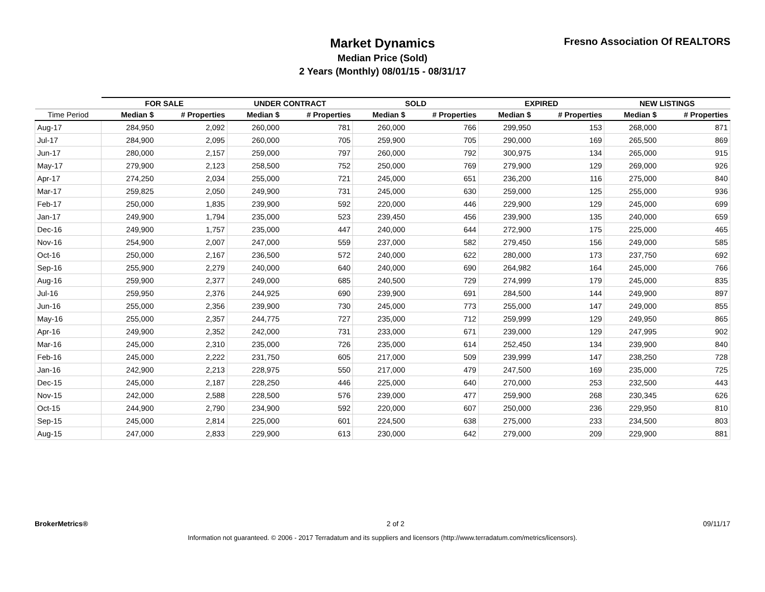Market Dynamics
Median Price (Sold)
2 Years (Monthly) 08/01/15 - 08/31/17
Fresno Association Of REALTORS
| | FOR SALE | | UNDER CONTRACT | | SOLD | | EXPIRED | | NEW LISTINGS | |
| --- | --- | --- | --- | --- | --- | --- | --- | --- | --- | --- |
| Time Period | Median $ | # Properties | Median $ | # Properties | Median $ | # Properties | Median $ | # Properties | Median $ | # Properties |
| Aug-17 | 284,950 | 2,092 | 260,000 | 781 | 260,000 | 766 | 299,950 | 153 | 268,000 | 871 |
| Jul-17 | 284,900 | 2,095 | 260,000 | 705 | 259,900 | 705 | 290,000 | 169 | 265,500 | 869 |
| Jun-17 | 280,000 | 2,157 | 259,000 | 797 | 260,000 | 792 | 300,975 | 134 | 265,000 | 915 |
| May-17 | 279,900 | 2,123 | 258,500 | 752 | 250,000 | 769 | 279,900 | 129 | 269,000 | 926 |
| Apr-17 | 274,250 | 2,034 | 255,000 | 721 | 245,000 | 651 | 236,200 | 116 | 275,000 | 840 |
| Mar-17 | 259,825 | 2,050 | 249,900 | 731 | 245,000 | 630 | 259,000 | 125 | 255,000 | 936 |
| Feb-17 | 250,000 | 1,835 | 239,900 | 592 | 220,000 | 446 | 229,900 | 129 | 245,000 | 699 |
| Jan-17 | 249,900 | 1,794 | 235,000 | 523 | 239,450 | 456 | 239,900 | 135 | 240,000 | 659 |
| Dec-16 | 249,900 | 1,757 | 235,000 | 447 | 240,000 | 644 | 272,900 | 175 | 225,000 | 465 |
| Nov-16 | 254,900 | 2,007 | 247,000 | 559 | 237,000 | 582 | 279,450 | 156 | 249,000 | 585 |
| Oct-16 | 250,000 | 2,167 | 236,500 | 572 | 240,000 | 622 | 280,000 | 173 | 237,750 | 692 |
| Sep-16 | 255,900 | 2,279 | 240,000 | 640 | 240,000 | 690 | 264,982 | 164 | 245,000 | 766 |
| Aug-16 | 259,900 | 2,377 | 249,000 | 685 | 240,500 | 729 | 274,999 | 179 | 245,000 | 835 |
| Jul-16 | 259,950 | 2,376 | 244,925 | 690 | 239,900 | 691 | 284,500 | 144 | 249,900 | 897 |
| Jun-16 | 255,000 | 2,356 | 239,900 | 730 | 245,000 | 773 | 255,000 | 147 | 249,000 | 855 |
| May-16 | 255,000 | 2,357 | 244,775 | 727 | 235,000 | 712 | 259,999 | 129 | 249,950 | 865 |
| Apr-16 | 249,900 | 2,352 | 242,000 | 731 | 233,000 | 671 | 239,000 | 129 | 247,995 | 902 |
| Mar-16 | 245,000 | 2,310 | 235,000 | 726 | 235,000 | 614 | 252,450 | 134 | 239,900 | 840 |
| Feb-16 | 245,000 | 2,222 | 231,750 | 605 | 217,000 | 509 | 239,999 | 147 | 238,250 | 728 |
| Jan-16 | 242,900 | 2,213 | 228,975 | 550 | 217,000 | 479 | 247,500 | 169 | 235,000 | 725 |
| Dec-15 | 245,000 | 2,187 | 228,250 | 446 | 225,000 | 640 | 270,000 | 253 | 232,500 | 443 |
| Nov-15 | 242,000 | 2,588 | 228,500 | 576 | 239,000 | 477 | 259,900 | 268 | 230,345 | 626 |
| Oct-15 | 244,900 | 2,790 | 234,900 | 592 | 220,000 | 607 | 250,000 | 236 | 229,950 | 810 |
| Sep-15 | 245,000 | 2,814 | 225,000 | 601 | 224,500 | 638 | 275,000 | 233 | 234,500 | 803 |
| Aug-15 | 247,000 | 2,833 | 229,900 | 613 | 230,000 | 642 | 279,000 | 209 | 229,900 | 881 |
BrokerMetrics® 2 of 2 09/11/17
Information not guaranteed. © 2006 - 2017 Terradatum and its suppliers and licensors (http://www.terradatum.com/metrics/licensors).